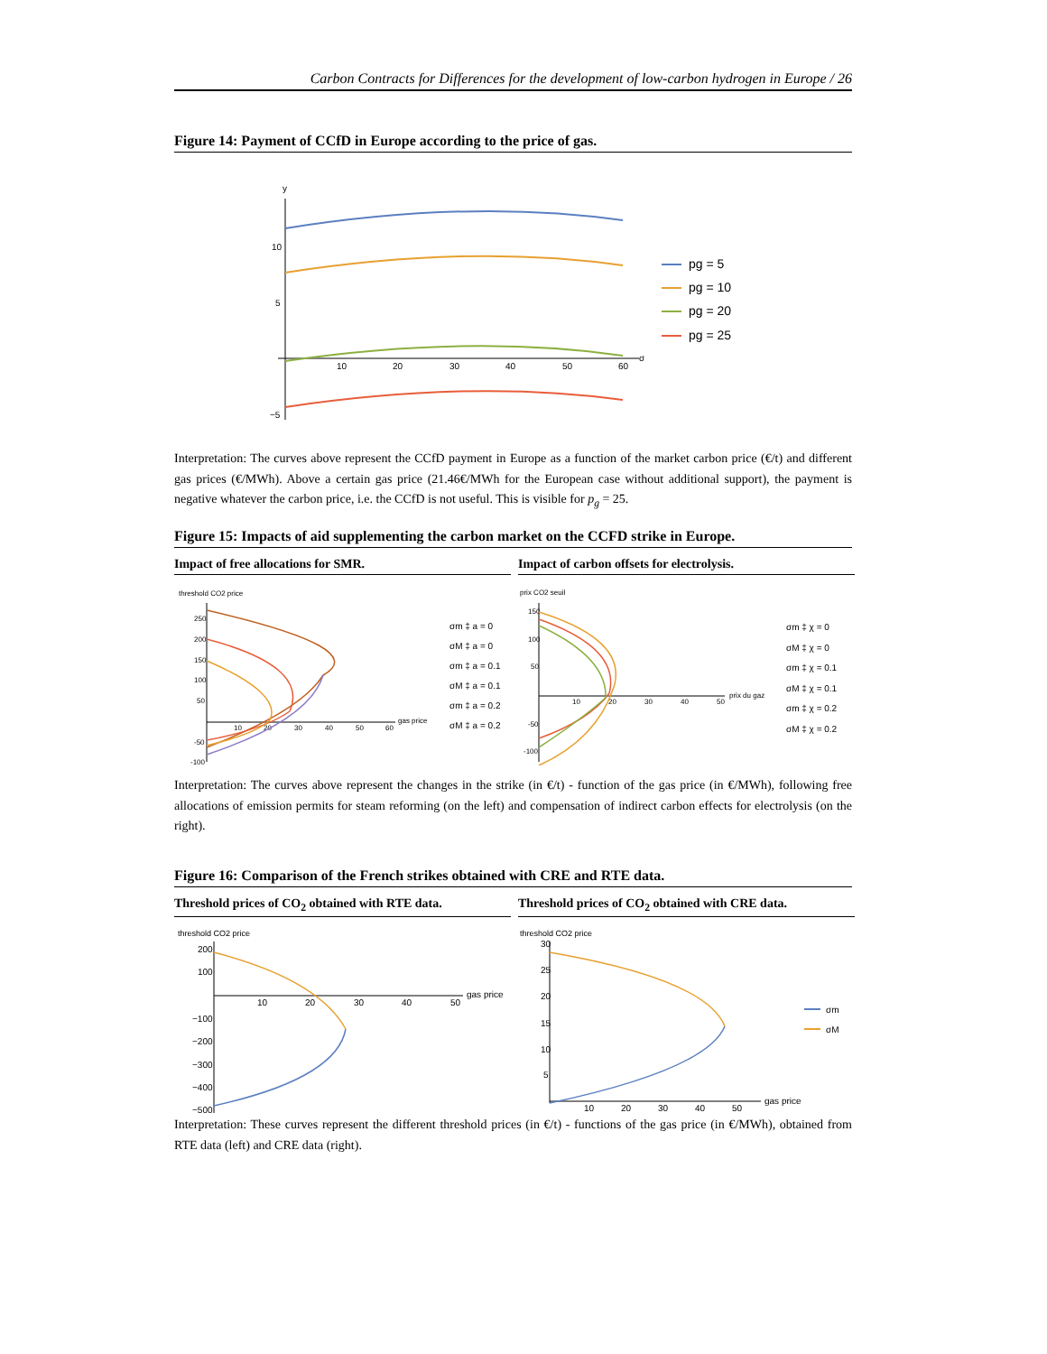Carbon Contracts for Differences for the development of low-carbon hydrogen in Europe / 26
Figure 14: Payment of CCfD in Europe according to the price of gas.
y
10
5
−5
10
20
30
40
50
60
σ
pg = 5
pg = 10
pg = 20
pg = 25
Interpretation: The curves above represent the CCfD payment in Europe as a function of the market carbon price (€/t) and different gas prices (€/MWh). Above a certain gas price (21.46€/MWh for the European case without additional support), the payment is negative whatever the carbon price, i.e. the CCfD is not useful. This is visible for p<sub>g</sub> = 25.
Figure 15: Impacts of aid supplementing the carbon market on the CCFD strike in Europe.
Impact of free allocations for SMR.
Impact of carbon offsets for electrolysis.
threshold CO2 price
250
200
150
100
50
-50
-100
10
20
30
40
50
60
gas price
σm ‡ a = 0
σM ‡ a = 0
σm ‡ a = 0.1
σM ‡ a = 0.1
σm ‡ a = 0.2
σM ‡ a = 0.2
prix CO2 seuil
150
100
50
-50
-100
10
20
30
40
50
prix du gaz
σm ‡ χ = 0
σM ‡ χ = 0
σm ‡ χ = 0.1
σM ‡ χ = 0.1
σm ‡ χ = 0.2
σM ‡ χ = 0.2
Interpretation: The curves above represent the changes in the strike (in €/t) - function of the gas price (in €/MWh), following free allocations of emission permits for steam reforming (on the left) and compensation of indirect carbon effects for electrolysis (on the right).
Figure 16: Comparison of the French strikes obtained with CRE and RTE data.
Threshold prices of CO<sub>2</sub> obtained with RTE data.
Threshold prices of CO<sub>2</sub> obtained with CRE data.
threshold CO2 price
200
100
−100
−200
−300
−400
−500
10
20
30
40
50
gas price
threshold CO2 price
30
25
20
15
10
5
10
20
30
40
50
gas price
σm
σM
Interpretation: These curves represent the different threshold prices (in €/t) - functions of the gas price (in €/MWh), obtained from RTE data (left) and CRE data (right).